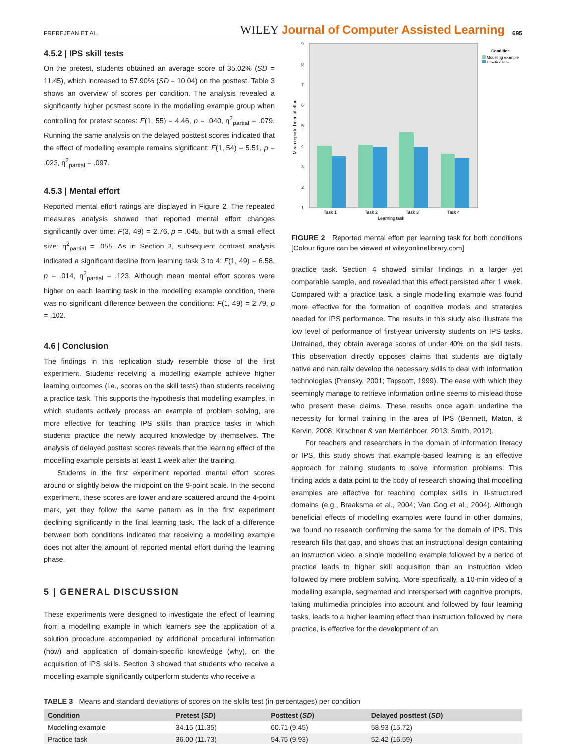FREREJEAN ET AL. WILEY Journal of Computer Assisted Learning 695
4.5.2 | IPS skill tests
On the pretest, students obtained an average score of 35.02% (SD = 11.45), which increased to 57.90% (SD = 10.04) on the posttest. Table 3 shows an overview of scores per condition. The analysis revealed a significantly higher posttest score in the modelling example group when controlling for pretest scores: F(1, 55) = 4.46, p = .040, η<sup>2</sup><sub>partial</sub> = .079. Running the same analysis on the delayed posttest scores indicated that the effect of modelling example remains significant: F(1, 54) = 5.51, p = .023, η<sup>2</sup><sub>partial</sub> = .097.
4.5.3 | Mental effort
Reported mental effort ratings are displayed in Figure 2. The repeated measures analysis showed that reported mental effort changes significantly over time: F(3, 49) = 2.76, p = .045, but with a small effect size: η<sup>2</sup><sub>partial</sub> = .055. As in Section 3, subsequent contrast analysis indicated a significant decline from learning task 3 to 4: F(1, 49) = 6.58, p = .014, η<sup>2</sup><sub>partial</sub> = .123. Although mean mental effort scores were higher on each learning task in the modelling example condition, there was no significant difference between the conditions: F(1, 49) = 2.79, p = .102.
4.6 | Conclusion
The findings in this replication study resemble those of the first experiment. Students receiving a modelling example achieve higher learning outcomes (i.e., scores on the skill tests) than students receiving a practice task. This supports the hypothesis that modelling examples, in which students actively process an example of problem solving, are more effective for teaching IPS skills than practice tasks in which students practice the newly acquired knowledge by themselves. The analysis of delayed posttest scores reveals that the learning effect of the modelling example persists at least 1 week after the training.
Students in the first experiment reported mental effort scores around or slightly below the midpoint on the 9-point scale. In the second experiment, these scores are lower and are scattered around the 4-point mark, yet they follow the same pattern as in the first experiment declining significantly in the final learning task. The lack of a difference between both conditions indicated that receiving a modelling example does not alter the amount of reported mental effort during the learning phase.
5 | GENERAL DISCUSSION
These experiments were designed to investigate the effect of learning from a modelling example in which learners see the application of a solution procedure accompanied by additional procedural information (how) and application of domain-specific knowledge (why), on the acquisition of IPS skills. Section 3 showed that students who receive a modelling example significantly outperform students who receive a
9
8
7
6
5
4
3
2
1
Mean reported mental effort
Task 1
Task 2
Task 3
Task 4
Learning task
Condition
Modeling example
Practice task
FIGURE 2 Reported mental effort per learning task for both conditions [Colour figure can be viewed at wileyonlinelibrary.com]
practice task. Section 4 showed similar findings in a larger yet comparable sample, and revealed that this effect persisted after 1 week. Compared with a practice task, a single modelling example was found more effective for the formation of cognitive models and strategies needed for IPS performance. The results in this study also illustrate the low level of performance of first-year university students on IPS tasks. Untrained, they obtain average scores of under 40% on the skill tests. This observation directly opposes claims that students are digitally native and naturally develop the necessary skills to deal with information technologies (Prensky, 2001; Tapscott, 1999). The ease with which they seemingly manage to retrieve information online seems to mislead those who present these claims. These results once again underline the necessity for formal training in the area of IPS (Bennett, Maton, & Kervin, 2008; Kirschner & van Merriënboer, 2013; Smith, 2012).
For teachers and researchers in the domain of information literacy or IPS, this study shows that example-based learning is an effective approach for training students to solve information problems. This finding adds a data point to the body of research showing that modelling examples are effective for teaching complex skills in ill-structured domains (e.g., Braaksma et al., 2004; Van Gog et al., 2004). Although beneficial effects of modelling examples were found in other domains, we found no research confirming the same for the domain of IPS. This research fills that gap, and shows that an instructional design containing an instruction video, a single modelling example followed by a period of practice leads to higher skill acquisition than an instruction video followed by mere problem solving. More specifically, a 10-min video of a modelling example, segmented and interspersed with cognitive prompts, taking multimedia principles into account and followed by four learning tasks, leads to a higher learning effect than instruction followed by mere practice, is effective for the development of an
TABLE 3 Means and standard deviations of scores on the skills test (in percentages) per condition
| Condition | Pretest ( SD ) | Posttest ( SD ) | Delayed posttest ( SD ) |
| --- | --- | --- | --- |
| Modelling example | 34.15 (11.35) | 60.71 (9.45) | 58.93 (15.72) |
| Practice task | 36.00 (11.73) | 54.75 (9.93) | 52.42 (16.59) |